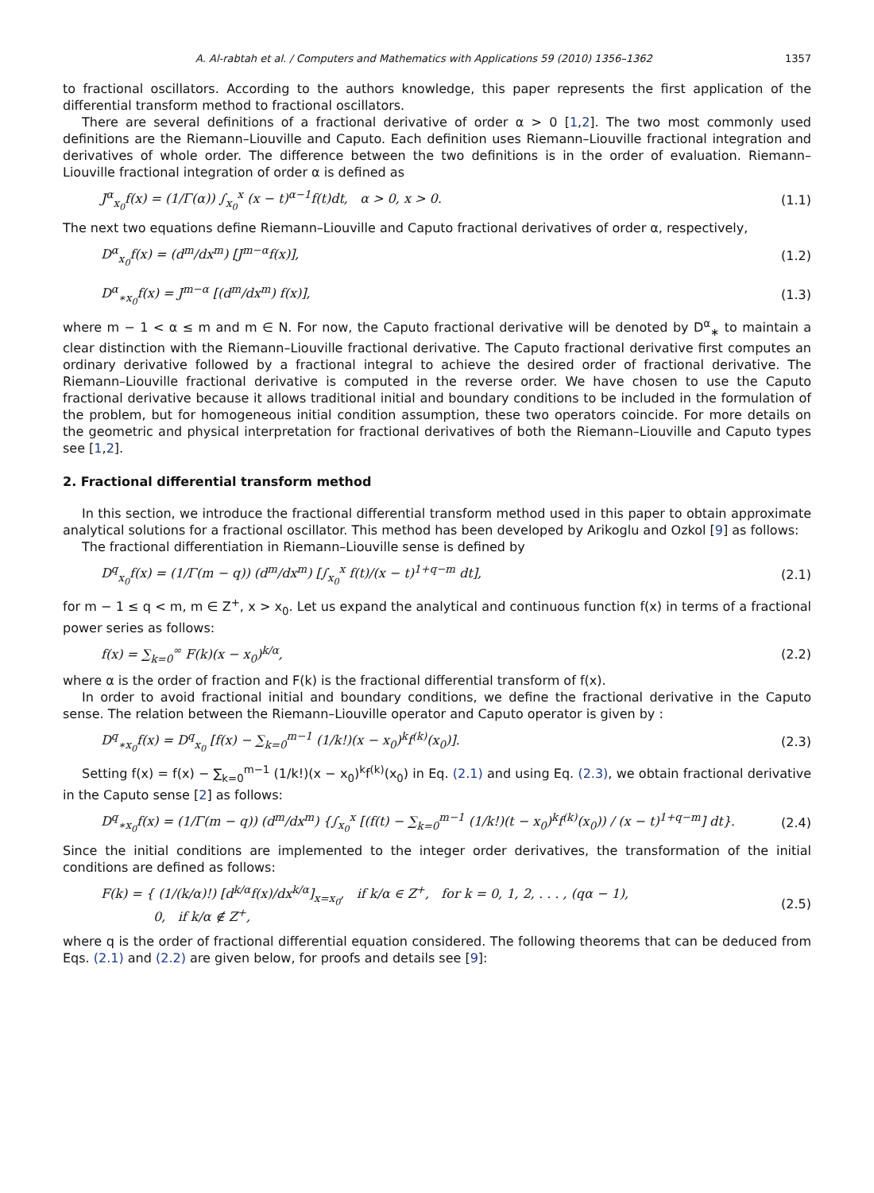A. Al-rabtah et al. / Computers and Mathematics with Applications 59 (2010) 1356–1362 1357
to fractional oscillators. According to the authors knowledge, this paper represents the first application of the differential transform method to fractional oscillators.
There are several definitions of a fractional derivative of order α > 0 [1,2]. The two most commonly used definitions are the Riemann–Liouville and Caputo. Each definition uses Riemann–Liouville fractional integration and derivatives of whole order. The difference between the two definitions is in the order of evaluation. Riemann–Liouville fractional integration of order α is defined as
J<sup>α</sup><sub>x<sub>0</sub></sub>f(x) = (1/Γ(α)) ∫<sub>x<sub>0</sub></sub><sup>x</sup> (x − t)<sup>α−1</sup>f(t)dt, α > 0, x > 0. (1.1)
The next two equations define Riemann–Liouville and Caputo fractional derivatives of order α, respectively,
D<sup>α</sup><sub>x<sub>0</sub></sub>f(x) = (d<sup>m</sup>/dx<sup>m</sup>) [J<sup>m−α</sup>f(x)], (1.2)
D<sup>α</sup><sub>∗x<sub>0</sub></sub>f(x) = J<sup>m−α</sup> [(d<sup>m</sup>/dx<sup>m</sup>) f(x)], (1.3)
where m − 1 < α ≤ m and m ∈ N. For now, the Caputo fractional derivative will be denoted by D<sup>α</sup><sub>∗</sub> to maintain a clear distinction with the Riemann–Liouville fractional derivative. The Caputo fractional derivative first computes an ordinary derivative followed by a fractional integral to achieve the desired order of fractional derivative. The Riemann–Liouville fractional derivative is computed in the reverse order. We have chosen to use the Caputo fractional derivative because it allows traditional initial and boundary conditions to be included in the formulation of the problem, but for homogeneous initial condition assumption, these two operators coincide. For more details on the geometric and physical interpretation for fractional derivatives of both the Riemann–Liouville and Caputo types see [1,2].
2. Fractional differential transform method
In this section, we introduce the fractional differential transform method used in this paper to obtain approximate analytical solutions for a fractional oscillator. This method has been developed by Arikoglu and Ozkol [9] as follows:
The fractional differentiation in Riemann–Liouville sense is defined by
D<sup>q</sup><sub>x<sub>0</sub></sub>f(x) = (1/Γ(m − q)) (d<sup>m</sup>/dx<sup>m</sup>) [∫<sub>x<sub>0</sub></sub><sup>x</sup> f(t)/(x − t)<sup>1+q−m</sup> dt], (2.1)
for m − 1 ≤ q < m, m ∈ Z<sup>+</sup>, x > x<sub>0</sub>. Let us expand the analytical and continuous function f(x) in terms of a fractional power series as follows:
f(x) = ∑<sub>k=0</sub><sup>∞</sup> F(k)(x − x<sub>0</sub>)<sup>k/α</sup>, (2.2)
where α is the order of fraction and F(k) is the fractional differential transform of f(x).
In order to avoid fractional initial and boundary conditions, we define the fractional derivative in the Caputo sense. The relation between the Riemann–Liouville operator and Caputo operator is given by :
D<sup>q</sup><sub>∗x<sub>0</sub></sub>f(x) = D<sup>q</sup><sub>x<sub>0</sub></sub> [f(x) − ∑<sub>k=0</sub><sup>m−1</sup> (1/k!)(x − x<sub>0</sub>)<sup>k</sup>f<sup>(k)</sup>(x<sub>0</sub>)]. (2.3)
Setting f(x) = f(x) − ∑<sub>k=0</sub><sup>m−1</sup> (1/k!)(x − x<sub>0</sub>)<sup>k</sup>f<sup>(k)</sup>(x<sub>0</sub>) in Eq. (2.1) and using Eq. (2.3), we obtain fractional derivative in the Caputo sense [2] as follows:
D<sup>q</sup><sub>∗x<sub>0</sub></sub>f(x) = (1/Γ(m − q)) (d<sup>m</sup>/dx<sup>m</sup>) {∫<sub>x<sub>0</sub></sub><sup>x</sup> [(f(t) − ∑<sub>k=0</sub><sup>m−1</sup> (1/k!)(t − x<sub>0</sub>)<sup>k</sup>f<sup>(k)</sup>(x<sub>0</sub>)) / (x − t)<sup>1+q−m</sup>] dt}. (2.4)
Since the initial conditions are implemented to the integer order derivatives, the transformation of the initial conditions are defined as follows:
F(k) = { (1/(k/α)!) [d<sup>k/α</sup>f(x)/dx<sup>k/α</sup>]<sub>x=x<sub>0</sub></sub>, if k/α ∈ Z<sup>+</sup>, for k = 0, 1, 2, . . . , (qα − 1),
0, if k/α ∉ Z<sup>+</sup>, (2.5)
where q is the order of fractional differential equation considered. The following theorems that can be deduced from Eqs. (2.1) and (2.2) are given below, for proofs and details see [9]: